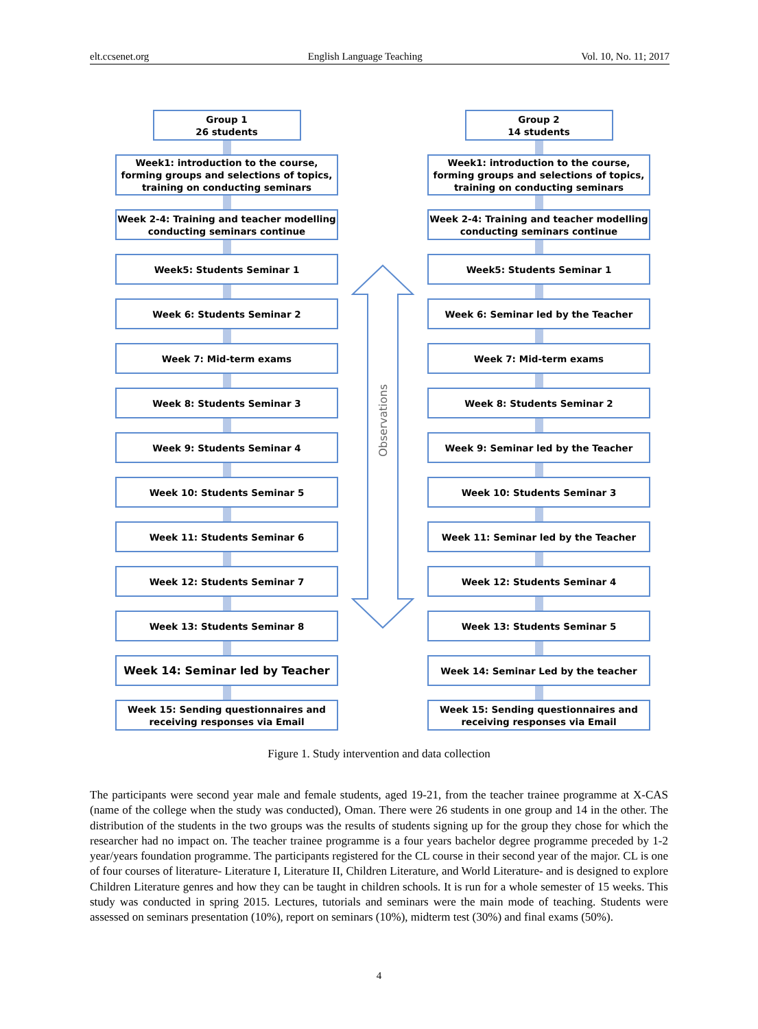elt.ccsenet.org English Language Teaching Vol. 10, No. 11; 2017
Group 1
26 students
Week1: introduction to the course, forming groups and selections of topics, training on conducting seminars
Week 2-4: Training and teacher modelling conducting seminars continue
Week5: Students Seminar 1
Week 6: Students Seminar 2
Week 7: Mid-term exams
Week 8: Students Seminar 3
Week 9: Students Seminar 4
Week 10: Students Seminar 5
Week 11: Students Seminar 6
Week 12: Students Seminar 7
Week 13: Students Seminar 8
Week 14: Seminar led by Teacher
Week 15: Sending questionnaires and receiving responses via Email
Observations
Group 2
14 students
Week1: introduction to the course, forming groups and selections of topics, training on conducting seminars
Week 2-4: Training and teacher modelling conducting seminars continue
Week5: Students Seminar 1
Week 6: Seminar led by the Teacher
Week 7: Mid-term exams
Week 8: Students Seminar 2
Week 9: Seminar led by the Teacher
Week 10: Students Seminar 3
Week 11: Seminar led by the Teacher
Week 12: Students Seminar 4
Week 13: Students Seminar 5
Week 14: Seminar Led by the teacher
Week 15: Sending questionnaires and receiving responses via Email
Figure 1. Study intervention and data collection
The participants were second year male and female students, aged 19-21, from the teacher trainee programme at X-CAS (name of the college when the study was conducted), Oman. There were 26 students in one group and 14 in the other. The distribution of the students in the two groups was the results of students signing up for the group they chose for which the researcher had no impact on. The teacher trainee programme is a four years bachelor degree programme preceded by 1-2 year/years foundation programme. The participants registered for the CL course in their second year of the major. CL is one of four courses of literature- Literature I, Literature II, Children Literature, and World Literature- and is designed to explore Children Literature genres and how they can be taught in children schools. It is run for a whole semester of 15 weeks. This study was conducted in spring 2015. Lectures, tutorials and seminars were the main mode of teaching. Students were assessed on seminars presentation (10%), report on seminars (10%), midterm test (30%) and final exams (50%).
4